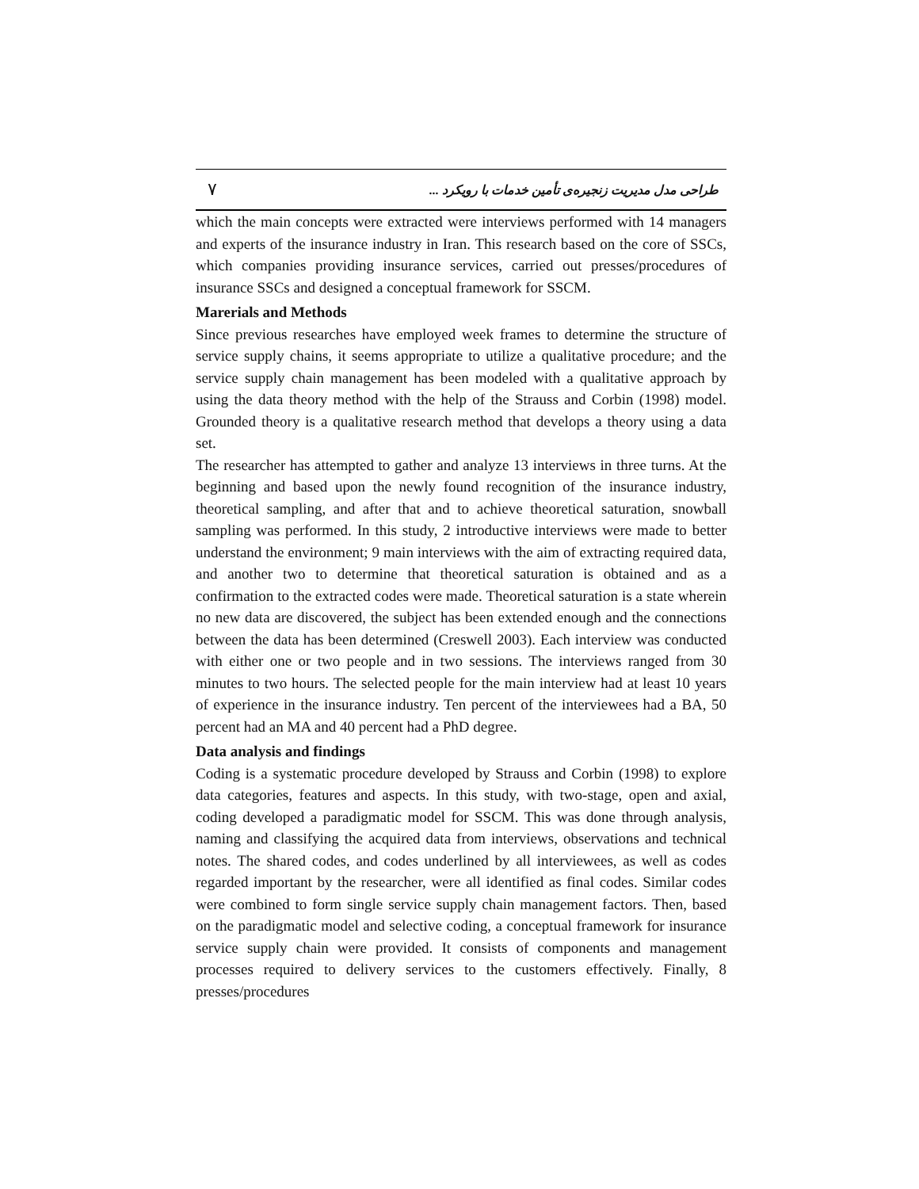٧ طراحی مدل مدیریت زنجیره‌ی تأمین خدمات با رویکرد ...
which the main concepts were extracted were interviews performed with 14 managers and experts of the insurance industry in Iran. This research based on the core of SSCs, which companies providing insurance services, carried out presses/procedures of insurance SSCs and designed a conceptual framework for SSCM.
Marerials and Methods
Since previous researches have employed week frames to determine the structure of service supply chains, it seems appropriate to utilize a qualitative procedure; and the service supply chain management has been modeled with a qualitative approach by using the data theory method with the help of the Strauss and Corbin (1998) model. Grounded theory is a qualitative research method that develops a theory using a data set.
The researcher has attempted to gather and analyze 13 interviews in three turns. At the beginning and based upon the newly found recognition of the insurance industry, theoretical sampling, and after that and to achieve theoretical saturation, snowball sampling was performed. In this study, 2 introductive interviews were made to better understand the environment; 9 main interviews with the aim of extracting required data, and another two to determine that theoretical saturation is obtained and as a confirmation to the extracted codes were made. Theoretical saturation is a state wherein no new data are discovered, the subject has been extended enough and the connections between the data has been determined (Creswell 2003). Each interview was conducted with either one or two people and in two sessions. The interviews ranged from 30 minutes to two hours. The selected people for the main interview had at least 10 years of experience in the insurance industry. Ten percent of the interviewees had a BA, 50 percent had an MA and 40 percent had a PhD degree.
Data analysis and findings
Coding is a systematic procedure developed by Strauss and Corbin (1998) to explore data categories, features and aspects. In this study, with two-stage, open and axial, coding developed a paradigmatic model for SSCM. This was done through analysis, naming and classifying the acquired data from interviews, observations and technical notes. The shared codes, and codes underlined by all interviewees, as well as codes regarded important by the researcher, were all identified as final codes. Similar codes were combined to form single service supply chain management factors. Then, based on the paradigmatic model and selective coding, a conceptual framework for insurance service supply chain were provided. It consists of components and management processes required to delivery services to the customers effectively. Finally, 8 presses/procedures